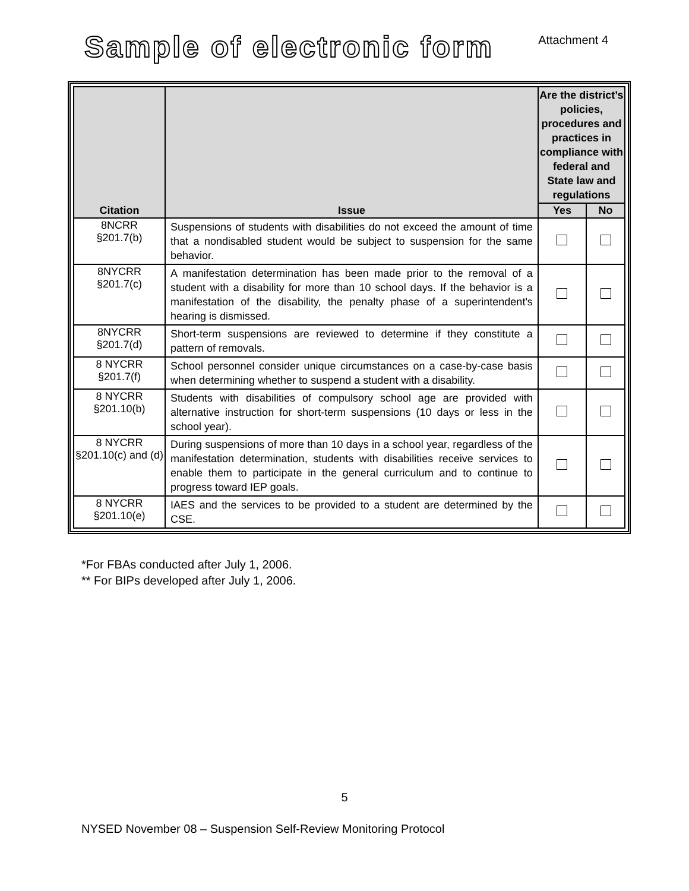Sample of electronic form
Attachment 4
| Citation | Issue | Are the district’s policies, procedures and practices in compliance with federal and State law and regulations | |
| --- | --- | --- | --- |
| | | Yes | No |
| 8NCRR §201.7(b) | Suspensions of students with disabilities do not exceed the amount of time that a nondisabled student would be subject to suspension for the same behavior. | | |
| 8NYCRR §201.7(c) | A manifestation determination has been made prior to the removal of a student with a disability for more than 10 school days. If the behavior is a manifestation of the disability, the penalty phase of a superintendent's hearing is dismissed. | | |
| 8NYCRR §201.7(d) | Short-term suspensions are reviewed to determine if they constitute a pattern of removals. | | |
| 8 NYCRR §201.7(f) | School personnel consider unique circumstances on a case-by-case basis when determining whether to suspend a student with a disability. | | |
| 8 NYCRR §201.10(b) | Students with disabilities of compulsory school age are provided with alternative instruction for short-term suspensions (10 days or less in the school year). | | |
| 8 NYCRR §201.10(c) and (d) | During suspensions of more than 10 days in a school year, regardless of the manifestation determination, students with disabilities receive services to enable them to participate in the general curriculum and to continue to progress toward IEP goals. | | |
| 8 NYCRR §201.10(e) | IAES and the services to be provided to a student are determined by the CSE. | | |
*For FBAs conducted after July 1, 2006.
** For BIPs developed after July 1, 2006.
5
NYSED November 08 – Suspension Self-Review Monitoring Protocol